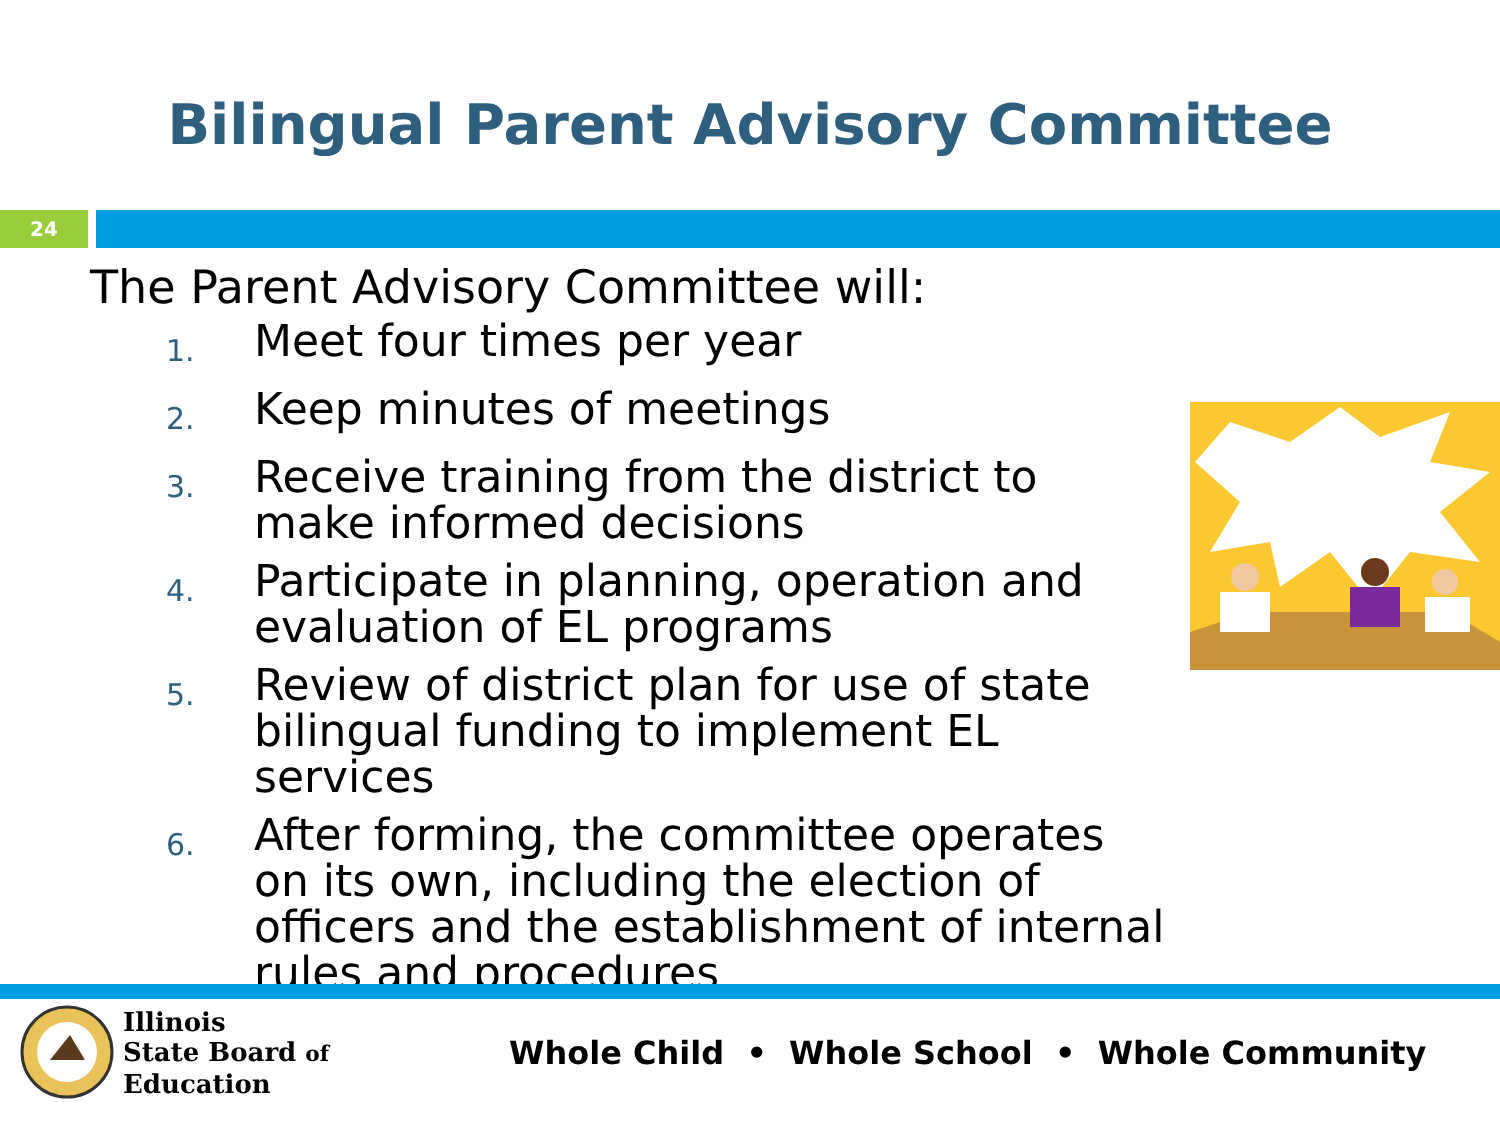Bilingual Parent Advisory Committee
24
The Parent Advisory Committee will:
1. Meet four times per year
2. Keep minutes of meetings
3. Receive training from the district to make informed decisions
4. Participate in planning, operation and evaluation of EL programs
5. Review of district plan for use of state bilingual funding to implement EL services
6. After forming, the committee operates on its own, including the election of officers and the establishment of internal rules and procedures
Illinois
State Board of
Education
Whole Child • Whole School • Whole Community